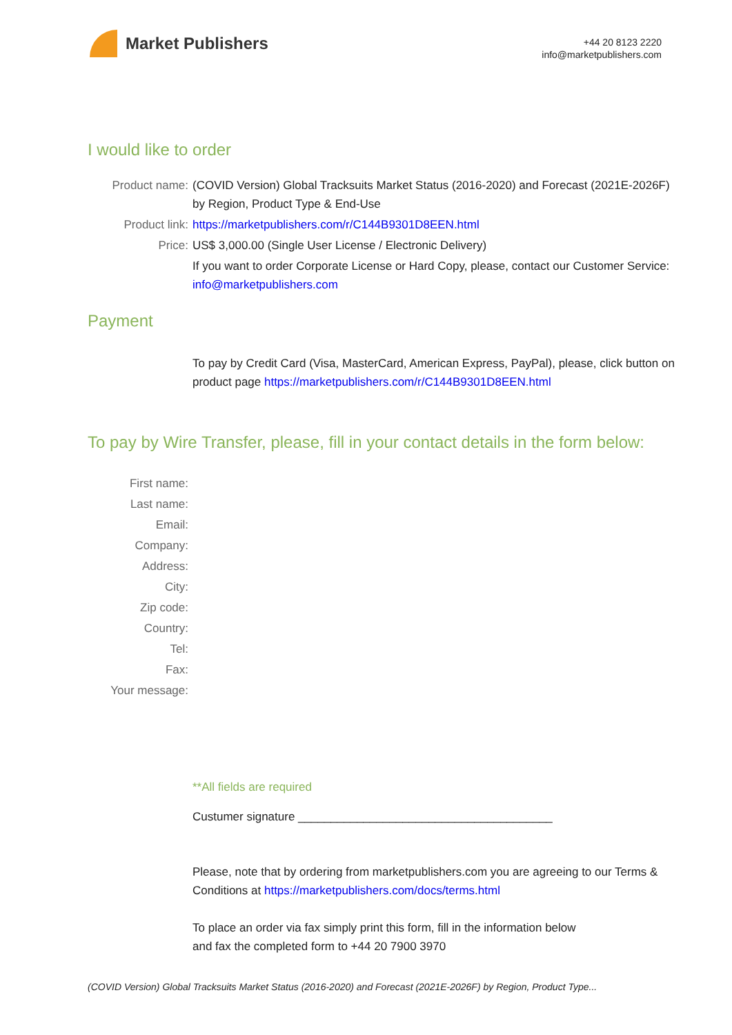Market Publishers
+44 20 8123 2220
info@marketpublishers.com
I would like to order
Product name: (COVID Version) Global Tracksuits Market Status (2016-2020) and Forecast (2021E-2026F) by Region, Product Type & End-Use
Product link: https://marketpublishers.com/r/C144B9301D8EEN.html
Price: US$ 3,000.00 (Single User License / Electronic Delivery)
If you want to order Corporate License or Hard Copy, please, contact our Customer Service:
info@marketpublishers.com
Payment
To pay by Credit Card (Visa, MasterCard, American Express, PayPal), please, click button on product page https://marketpublishers.com/r/C144B9301D8EEN.html
To pay by Wire Transfer, please, fill in your contact details in the form below:
First name:
Last name:
Email:
Company:
Address:
City:
Zip code:
Country:
Tel:
Fax:
Your message:
**All fields are required
Custumer signature _______________________________________
Please, note that by ordering from marketpublishers.com you are agreeing to our Terms & Conditions at https://marketpublishers.com/docs/terms.html
To place an order via fax simply print this form, fill in the information below
and fax the completed form to +44 20 7900 3970
(COVID Version) Global Tracksuits Market Status (2016-2020) and Forecast (2021E-2026F) by Region, Product Type...